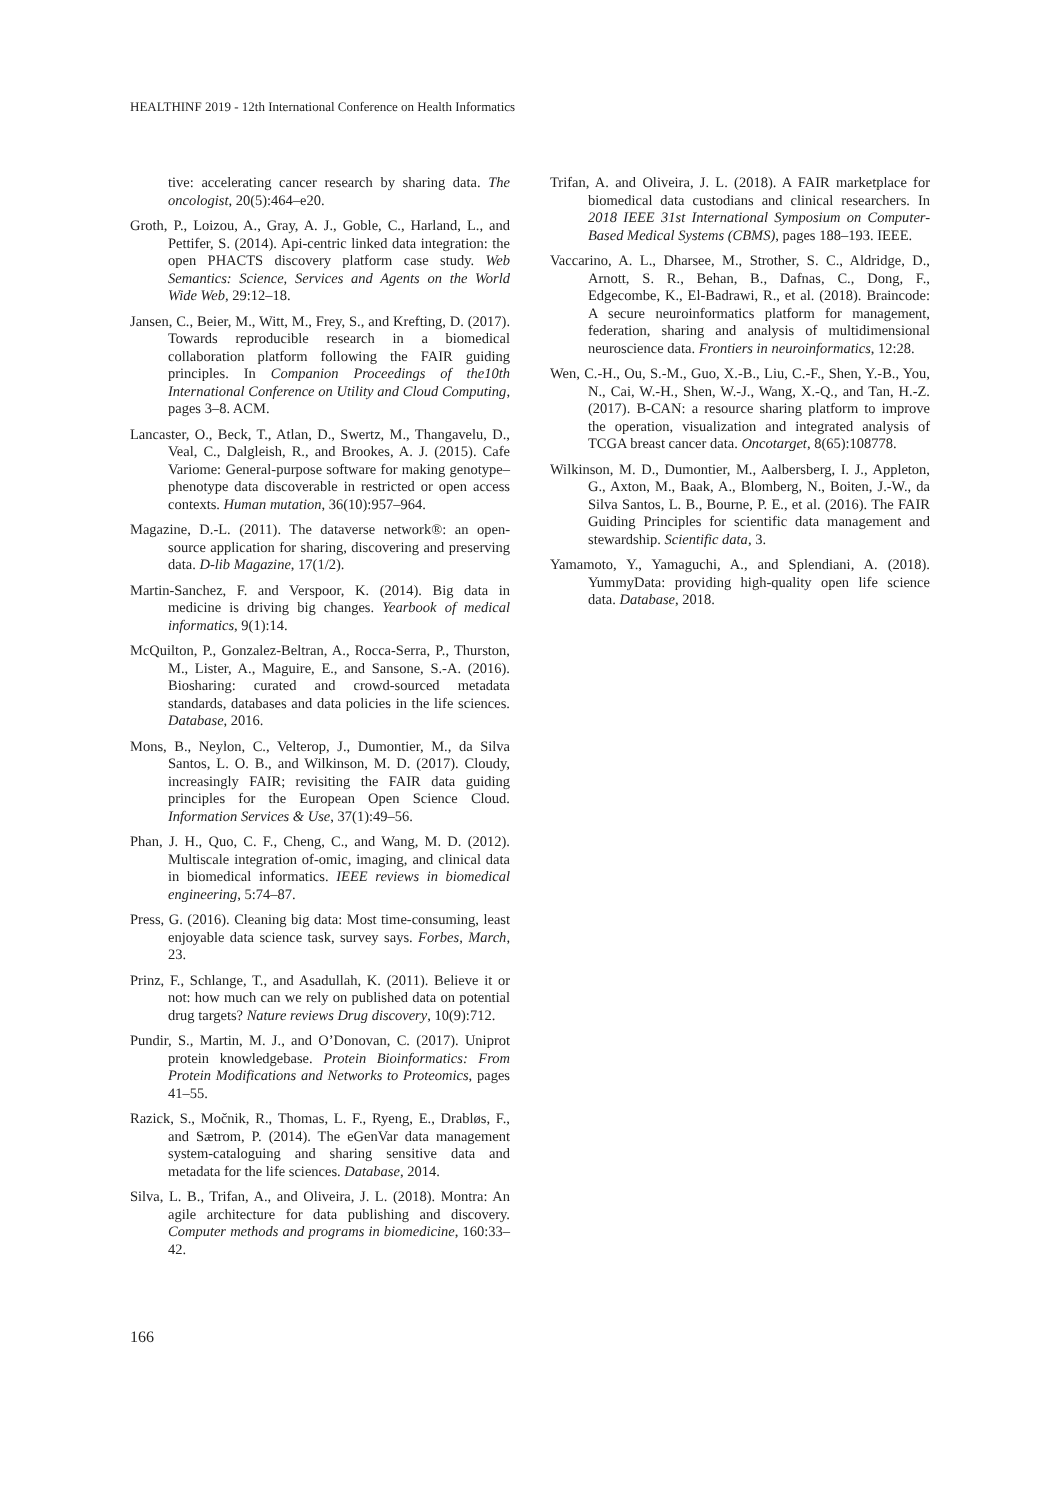HEALTHINF 2019 - 12th International Conference on Health Informatics
tive: accelerating cancer research by sharing data. The oncologist, 20(5):464–e20.
Groth, P., Loizou, A., Gray, A. J., Goble, C., Harland, L., and Pettifer, S. (2014). Api-centric linked data integration: the open PHACTS discovery platform case study. Web Semantics: Science, Services and Agents on the World Wide Web, 29:12–18.
Jansen, C., Beier, M., Witt, M., Frey, S., and Krefting, D. (2017). Towards reproducible research in a biomedical collaboration platform following the FAIR guiding principles. In Companion Proceedings of the10th International Conference on Utility and Cloud Computing, pages 3–8. ACM.
Lancaster, O., Beck, T., Atlan, D., Swertz, M., Thangavelu, D., Veal, C., Dalgleish, R., and Brookes, A. J. (2015). Cafe Variome: General-purpose software for making genotype–phenotype data discoverable in restricted or open access contexts. Human mutation, 36(10):957–964.
Magazine, D.-L. (2011). The dataverse network®: an open-source application for sharing, discovering and preserving data. D-lib Magazine, 17(1/2).
Martin-Sanchez, F. and Verspoor, K. (2014). Big data in medicine is driving big changes. Yearbook of medical informatics, 9(1):14.
McQuilton, P., Gonzalez-Beltran, A., Rocca-Serra, P., Thurston, M., Lister, A., Maguire, E., and Sansone, S.-A. (2016). Biosharing: curated and crowd-sourced metadata standards, databases and data policies in the life sciences. Database, 2016.
Mons, B., Neylon, C., Velterop, J., Dumontier, M., da Silva Santos, L. O. B., and Wilkinson, M. D. (2017). Cloudy, increasingly FAIR; revisiting the FAIR data guiding principles for the European Open Science Cloud. Information Services & Use, 37(1):49–56.
Phan, J. H., Quo, C. F., Cheng, C., and Wang, M. D. (2012). Multiscale integration of-omic, imaging, and clinical data in biomedical informatics. IEEE reviews in biomedical engineering, 5:74–87.
Press, G. (2016). Cleaning big data: Most time-consuming, least enjoyable data science task, survey says. Forbes, March, 23.
Prinz, F., Schlange, T., and Asadullah, K. (2011). Believe it or not: how much can we rely on published data on potential drug targets? Nature reviews Drug discovery, 10(9):712.
Pundir, S., Martin, M. J., and O’Donovan, C. (2017). Uniprot protein knowledgebase. Protein Bioinformatics: From Protein Modifications and Networks to Proteomics, pages 41–55.
Razick, S., Močnik, R., Thomas, L. F., Ryeng, E., Drabløs, F., and Sætrom, P. (2014). The eGenVar data management system-cataloguing and sharing sensitive data and metadata for the life sciences. Database, 2014.
Silva, L. B., Trifan, A., and Oliveira, J. L. (2018). Montra: An agile architecture for data publishing and discovery. Computer methods and programs in biomedicine, 160:33–42.
Trifan, A. and Oliveira, J. L. (2018). A FAIR marketplace for biomedical data custodians and clinical researchers. In 2018 IEEE 31st International Symposium on Computer-Based Medical Systems (CBMS), pages 188–193. IEEE.
Vaccarino, A. L., Dharsee, M., Strother, S. C., Aldridge, D., Arnott, S. R., Behan, B., Dafnas, C., Dong, F., Edgecombe, K., El-Badrawi, R., et al. (2018). Braincode: A secure neuroinformatics platform for management, federation, sharing and analysis of multidimensional neuroscience data. Frontiers in neuroinformatics, 12:28.
Wen, C.-H., Ou, S.-M., Guo, X.-B., Liu, C.-F., Shen, Y.-B., You, N., Cai, W.-H., Shen, W.-J., Wang, X.-Q., and Tan, H.-Z. (2017). B-CAN: a resource sharing platform to improve the operation, visualization and integrated analysis of TCGA breast cancer data. Oncotarget, 8(65):108778.
Wilkinson, M. D., Dumontier, M., Aalbersberg, I. J., Appleton, G., Axton, M., Baak, A., Blomberg, N., Boiten, J.-W., da Silva Santos, L. B., Bourne, P. E., et al. (2016). The FAIR Guiding Principles for scientific data management and stewardship. Scientific data, 3.
Yamamoto, Y., Yamaguchi, A., and Splendiani, A. (2018). YummyData: providing high-quality open life science data. Database, 2018.
166